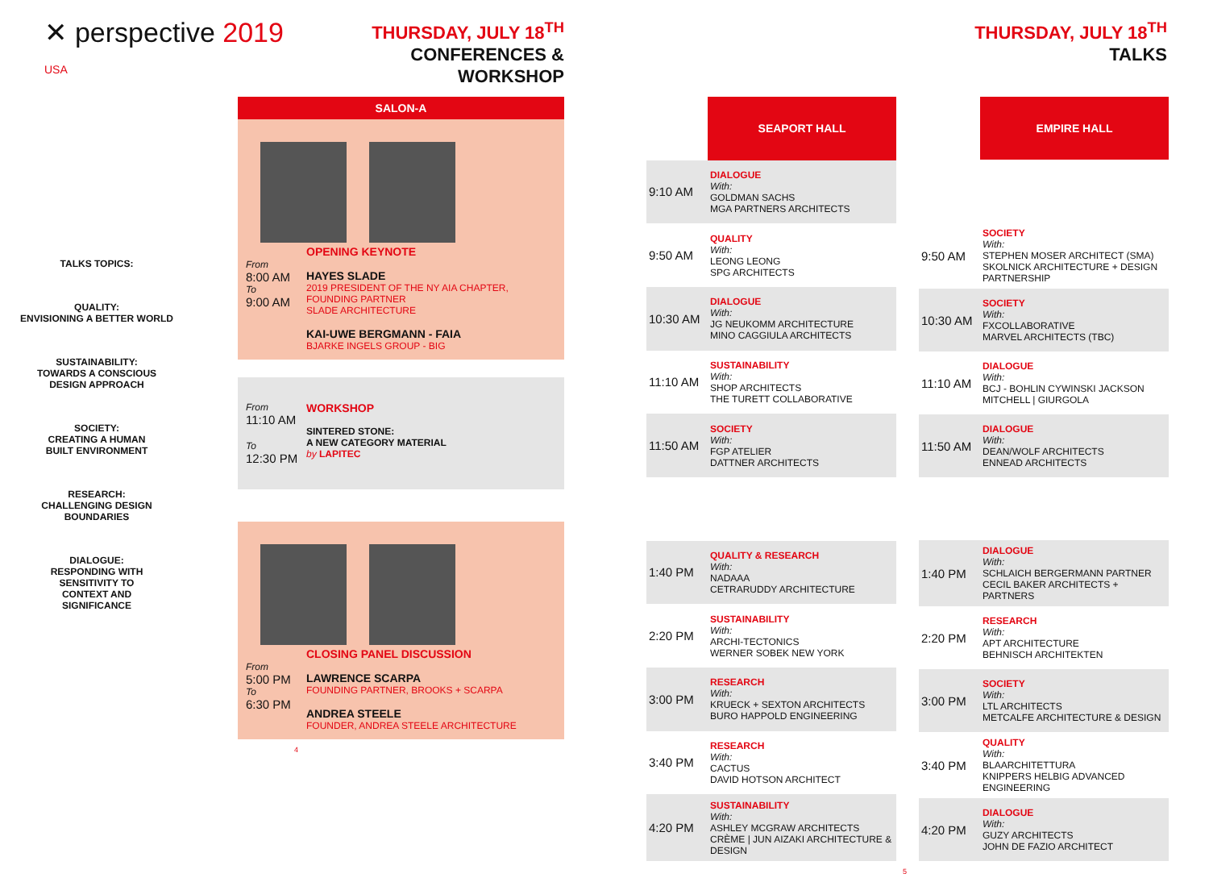✕ perspective 2019 USA
THURSDAY, JULY 18<sup>TH</sup>
CONFERENCES & WORKSHOP
TALKS TOPICS:
QUALITY:
ENVISIONING A BETTER WORLD
SUSTAINABILITY:
TOWARDS A CONSCIOUS
DESIGN APPROACH
SOCIETY:
CREATING A HUMAN
BUILT ENVIRONMENT
RESEARCH:
CHALLENGING DESIGN
BOUNDARIES
DIALOGUE:
RESPONDING WITH
SENSITIVITY TO
CONTEXT AND
SIGNIFICANCE
SALON-A
From
8:00 AM
To
9:00 AM
OPENING KEYNOTE
HAYES SLADE
2019 PRESIDENT OF THE NY AIA CHAPTER,
FOUNDING PARTNER
SLADE ARCHITECTURE
KAI-UWE BERGMANN - FAIA
BJARKE INGELS GROUP - BIG
From
11:10 AM
To
12:30 PM
WORKSHOP
SINTERED STONE:
A NEW CATEGORY MATERIAL
by LAPITEC
From
5:00 PM
To
6:30 PM
CLOSING PANEL DISCUSSION
LAWRENCE SCARPA
FOUNDING PARTNER, BROOKS + SCARPA
ANDREA STEELE
FOUNDER, ANDREA STEELE ARCHITECTURE
4
THURSDAY, JULY 18<sup>TH</sup>
TALKS
| | SEAPORT HALL |
| 9:10 AM | DIALOGUE With: GOLDMAN SACHS MGA PARTNERS ARCHITECTS |
| 9:50 AM | QUALITY With: LEONG LEONG SPG ARCHITECTS |
| 10:30 AM | DIALOGUE With: JG NEUKOMM ARCHITECTURE MINO CAGGIULA ARCHITECTS |
| 11:10 AM | SUSTAINABILITY With: SHOP ARCHITECTS THE TURETT COLLABORATIVE |
| 11:50 AM | SOCIETY With: FGP ATELIER DATTNER ARCHITECTS |
| 1:40 PM | QUALITY & RESEARCH With: NADAAA CETRARUDDY ARCHITECTURE |
| 2:20 PM | SUSTAINABILITY With: ARCHI-TECTONICS WERNER SOBEK NEW YORK |
| 3:00 PM | RESEARCH With: KRUECK + SEXTON ARCHITECTS BURO HAPPOLD ENGINEERING |
| 3:40 PM | RESEARCH With: CACTUS DAVID HOTSON ARCHITECT |
| 4:20 PM | SUSTAINABILITY With: ASHLEY MCGRAW ARCHITECTS CRÈME / JUN AIZAKI ARCHITECTURE & DESIGN |
| | EMPIRE HALL |
| 9:50 AM | SOCIETY With: STEPHEN MOSER ARCHITECT (SMA) SKOLNICK ARCHITECTURE + DESIGN PARTNERSHIP |
| 10:30 AM | SOCIETY With: FXCOLLABORATIVE MARVEL ARCHITECTS (TBC) |
| 11:10 AM | DIALOGUE With: BCJ - BOHLIN CYWINSKI JACKSON MITCHELL / GIURGOLA |
| 11:50 AM | DIALOGUE With: DEAN/WOLF ARCHITECTS ENNEAD ARCHITECTS |
| 1:40 PM | DIALOGUE With: SCHLAICH BERGERMANN PARTNER CECIL BAKER ARCHITECTS + PARTNERS |
| 2:20 PM | RESEARCH With: APT ARCHITECTURE BEHNISCH ARCHITEKTEN |
| 3:00 PM | SOCIETY With: LTL ARCHITECTS METCALFE ARCHITECTURE & DESIGN |
| 3:40 PM | QUALITY With: BLAARCHITETTURA KNIPPERS HELBIG ADVANCED ENGINEERING |
| 4:20 PM | DIALOGUE With: GUZY ARCHITECTS JOHN DE FAZIO ARCHITECT |
5